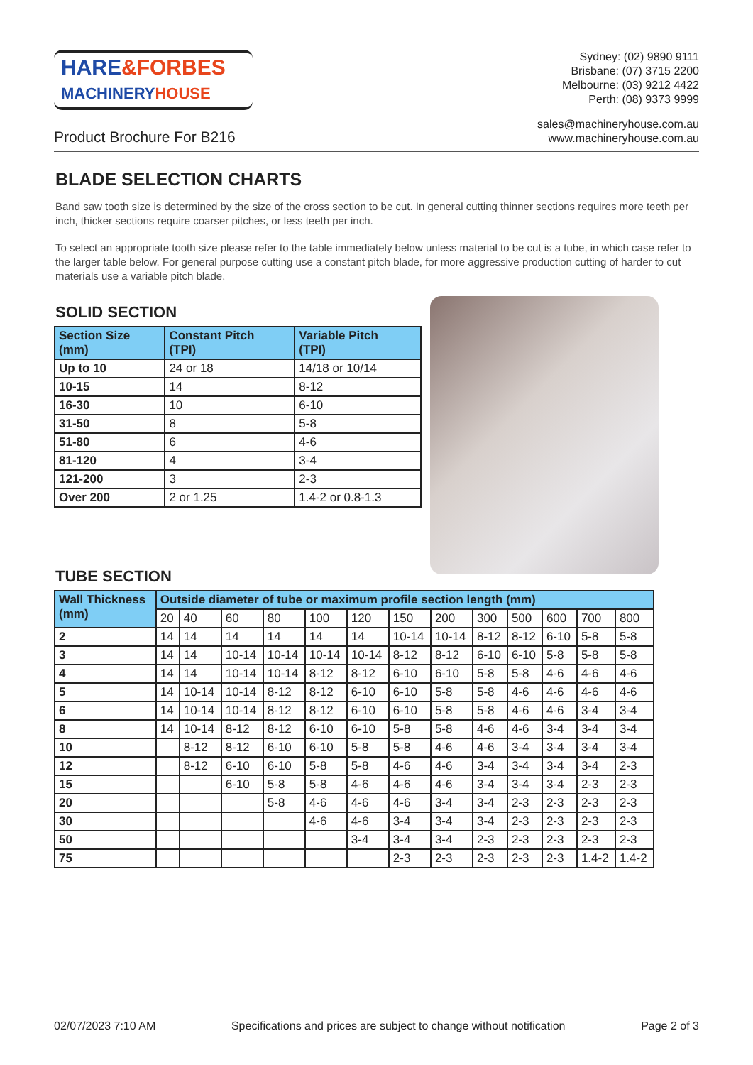HARE&FORBES
MACHINERY HOUSE
Sydney: (02) 9890 9111
Brisbane: (07) 3715 2200
Melbourne: (03) 9212 4422
Perth: (08) 9373 9999
Product Brochure For B216
sales@machineryhouse.com.au
www.machineryhouse.com.au
BLADE SELECTION CHARTS
Band saw tooth size is determined by the size of the cross section to be cut. In general cutting thinner sections requires more teeth per inch, thicker sections require coarser pitches, or less teeth per inch.
To select an appropriate tooth size please refer to the table immediately below unless material to be cut is a tube, in which case refer to the larger table below. For general purpose cutting use a constant pitch blade, for more aggressive production cutting of harder to cut materials use a variable pitch blade.
SOLID SECTION
| Section Size (mm) | Constant Pitch (TPI) | Variable Pitch (TPI) |
| --- | --- | --- |
| Up to 10 | 24 or 18 | 14/18 or 10/14 |
| 10-15 | 14 | 8-12 |
| 16-30 | 10 | 6-10 |
| 31-50 | 8 | 5-8 |
| 51-80 | 6 | 4-6 |
| 81-120 | 4 | 3-4 |
| 121-200 | 3 | 2-3 |
| Over 200 | 2 or 1.25 | 1.4-2 or 0.8-1.3 |
TUBE SECTION
| Wall Thickness (mm) | Outside diameter of tube or maximum profile section length (mm) | | | | | | | | | | | | |
| --- | --- | --- | --- | --- | --- | --- | --- | --- | --- | --- | --- | --- | --- |
| | 20 | 40 | 60 | 80 | 100 | 120 | 150 | 200 | 300 | 500 | 600 | 700 | 800 |
| 2 | 14 | 14 | 14 | 14 | 14 | 14 | 10-14 | 10-14 | 8-12 | 8-12 | 6-10 | 5-8 | 5-8 |
| 3 | 14 | 14 | 10-14 | 10-14 | 10-14 | 10-14 | 8-12 | 8-12 | 6-10 | 6-10 | 5-8 | 5-8 | 5-8 |
| 4 | 14 | 14 | 10-14 | 10-14 | 8-12 | 8-12 | 6-10 | 6-10 | 5-8 | 5-8 | 4-6 | 4-6 | 4-6 |
| 5 | 14 | 10-14 | 10-14 | 8-12 | 8-12 | 6-10 | 6-10 | 5-8 | 5-8 | 4-6 | 4-6 | 4-6 | 4-6 |
| 6 | 14 | 10-14 | 10-14 | 8-12 | 8-12 | 6-10 | 6-10 | 5-8 | 5-8 | 4-6 | 4-6 | 3-4 | 3-4 |
| 8 | 14 | 10-14 | 8-12 | 8-12 | 6-10 | 6-10 | 5-8 | 5-8 | 4-6 | 4-6 | 3-4 | 3-4 | 3-4 |
| 10 | | 8-12 | 8-12 | 6-10 | 6-10 | 5-8 | 5-8 | 4-6 | 4-6 | 3-4 | 3-4 | 3-4 | 3-4 |
| 12 | | 8-12 | 6-10 | 6-10 | 5-8 | 5-8 | 4-6 | 4-6 | 3-4 | 3-4 | 3-4 | 3-4 | 2-3 |
| 15 | | | 6-10 | 5-8 | 5-8 | 4-6 | 4-6 | 4-6 | 3-4 | 3-4 | 3-4 | 2-3 | 2-3 |
| 20 | | | | 5-8 | 4-6 | 4-6 | 4-6 | 3-4 | 3-4 | 2-3 | 2-3 | 2-3 | 2-3 |
| 30 | | | | | 4-6 | 4-6 | 3-4 | 3-4 | 3-4 | 2-3 | 2-3 | 2-3 | 2-3 |
| 50 | | | | | | 3-4 | 3-4 | 3-4 | 2-3 | 2-3 | 2-3 | 2-3 | 2-3 |
| 75 | | | | | | | 2-3 | 2-3 | 2-3 | 2-3 | 2-3 | 1.4-2 | 1.4-2 |
02/07/2023 7:10 AM Specifications and prices are subject to change without notification Page 2 of 3